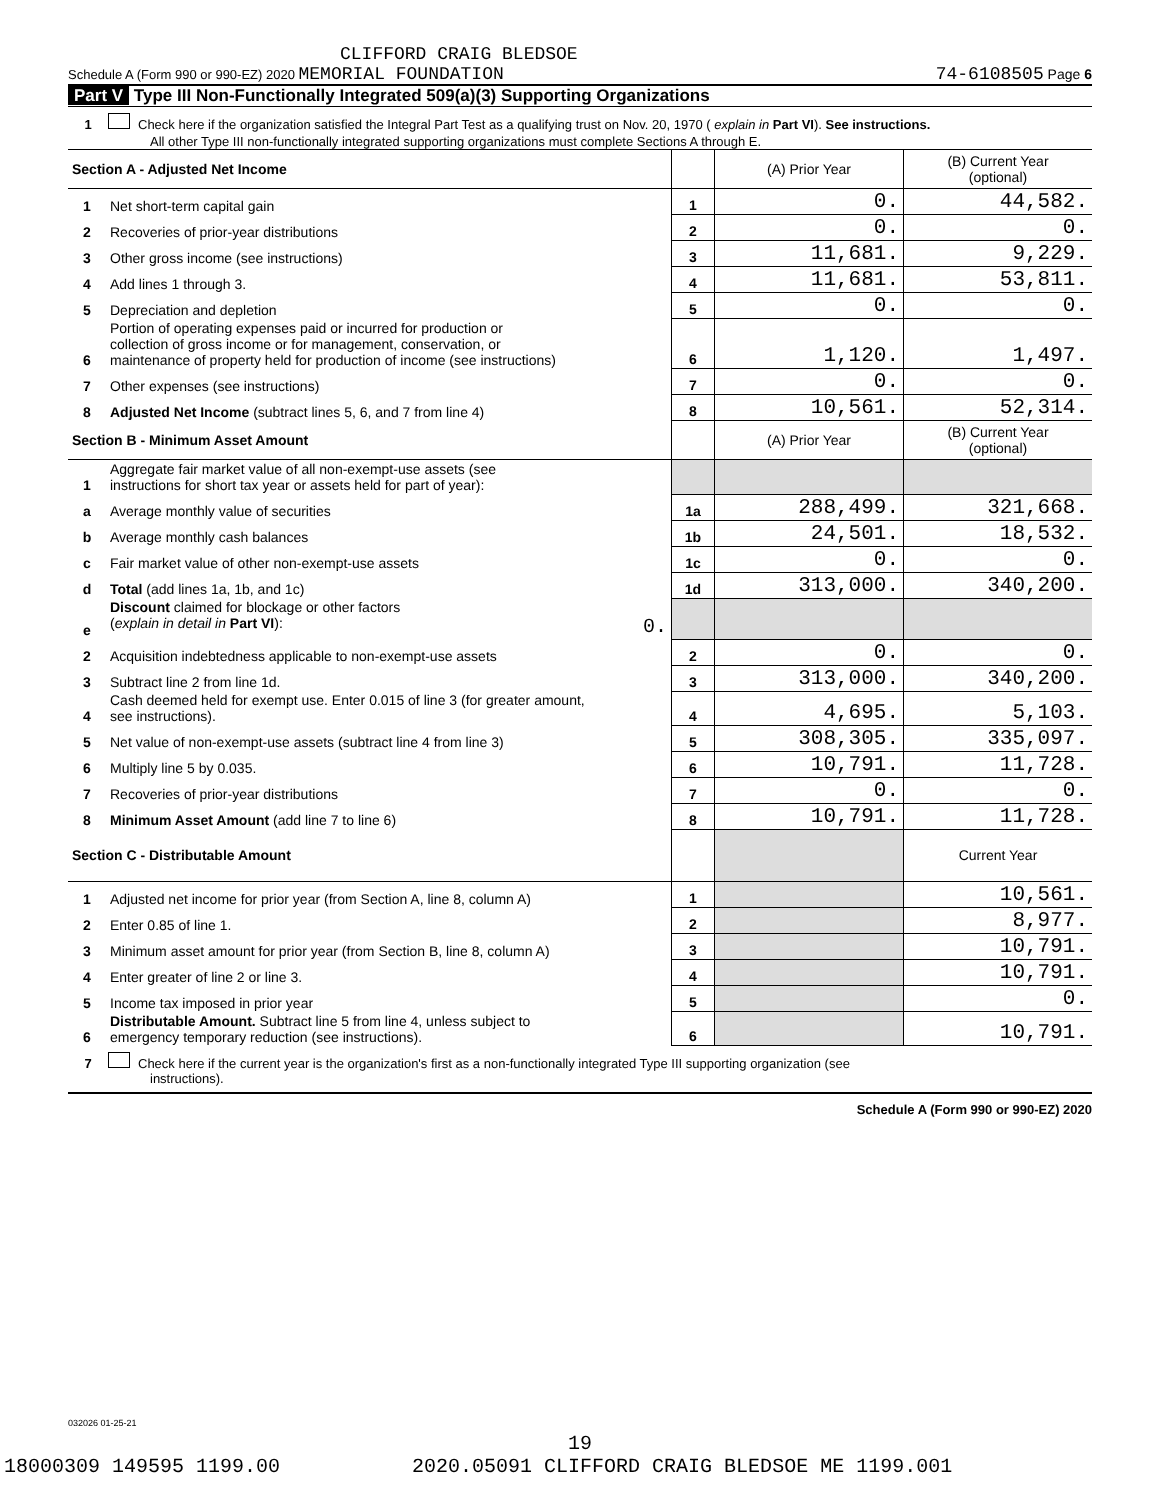CLIFFORD CRAIG BLEDSOE
Schedule A (Form 990 or 990-EZ) 2020 MEMORIAL FOUNDATION 74-6108505 Page 6
Part V Type III Non-Functionally Integrated 509(a)(3) Supporting Organizations
1 Check here if the organization satisfied the Integral Part Test as a qualifying trust on Nov. 20, 1970 ( explain in Part VI). See instructions.
All other Type III non-functionally integrated supporting organizations must complete Sections A through E.
| Section A - Adjusted Net Income | | | (A) Prior Year | (B) Current Year (optional) |
| 1 | Net short-term capital gain | 1 | 0. | 44,582. |
| 2 | Recoveries of prior-year distributions | 2 | 0. | 0. |
| 3 | Other gross income (see instructions) | 3 | 11,681. | 9,229. |
| 4 | Add lines 1 through 3. | 4 | 11,681. | 53,811. |
| 5 | Depreciation and depletion | 5 | 0. | 0. |
| 6 | Portion of operating expenses paid or incurred for production or collection of gross income or for management, conservation, or maintenance of property held for production of income (see instructions) | 6 | 1,120. | 1,497. |
| 7 | Other expenses (see instructions) | 7 | 0. | 0. |
| 8 | Adjusted Net Income (subtract lines 5, 6, and 7 from line 4) | 8 | 10,561. | 52,314. |
| Section B - Minimum Asset Amount | | | (A) Prior Year | (B) Current Year (optional) |
| 1 | Aggregate fair market value of all non-exempt-use assets (see instructions for short tax year or assets held for part of year): | | | |
| a | Average monthly value of securities | 1a | 288,499. | 321,668. |
| b | Average monthly cash balances | 1b | 24,501. | 18,532. |
| c | Fair market value of other non-exempt-use assets | 1c | 0. | 0. |
| d | Total (add lines 1a, 1b, and 1c) | 1d | 313,000. | 340,200. |
| e | Discount claimed for blockage or other factors ( explain in detail in Part VI ): 0. | | | |
| 2 | Acquisition indebtedness applicable to non-exempt-use assets | 2 | 0. | 0. |
| 3 | Subtract line 2 from line 1d. | 3 | 313,000. | 340,200. |
| 4 | Cash deemed held for exempt use. Enter 0.015 of line 3 (for greater amount, see instructions). | 4 | 4,695. | 5,103. |
| 5 | Net value of non-exempt-use assets (subtract line 4 from line 3) | 5 | 308,305. | 335,097. |
| 6 | Multiply line 5 by 0.035. | 6 | 10,791. | 11,728. |
| 7 | Recoveries of prior-year distributions | 7 | 0. | 0. |
| 8 | Minimum Asset Amount (add line 7 to line 6) | 8 | 10,791. | 11,728. |
| Section C - Distributable Amount | | | | Current Year |
| 1 | Adjusted net income for prior year (from Section A, line 8, column A) | 1 | | 10,561. |
| 2 | Enter 0.85 of line 1. | 2 | | 8,977. |
| 3 | Minimum asset amount for prior year (from Section B, line 8, column A) | 3 | | 10,791. |
| 4 | Enter greater of line 2 or line 3. | 4 | | 10,791. |
| 5 | Income tax imposed in prior year | 5 | | 0. |
| 6 | Distributable Amount. Subtract line 5 from line 4, unless subject to emergency temporary reduction (see instructions). | 6 | | 10,791. |
7 Check here if the current year is the organization's first as a non-functionally integrated Type III supporting organization (see
instructions).
Schedule A (Form 990 or 990-EZ) 2020
032026 01-25-21
19
18000309 149595 1199.00 2020.05091 CLIFFORD CRAIG BLEDSOE ME 1199.001